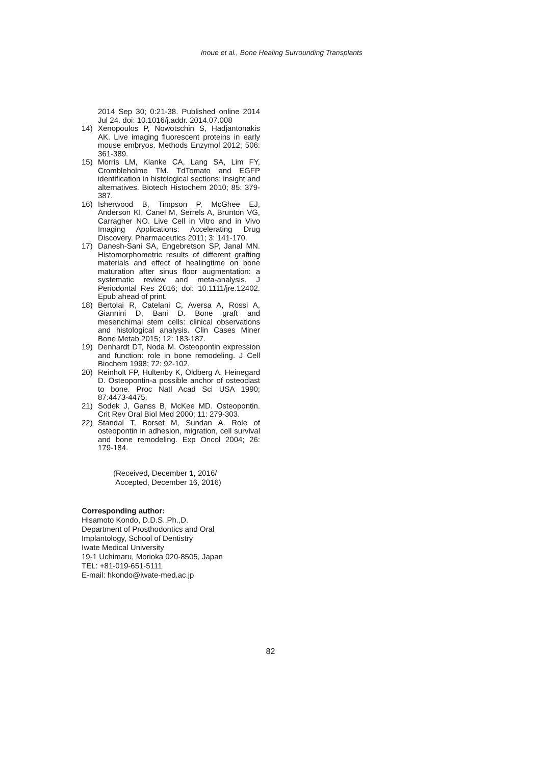Inoue et al., Bone Healing Surrounding Transplants
2014 Sep 30; 0:21-38. Published online 2014 Jul 24. doi: 10.1016/j.addr. 2014.07.008
14) Xenopoulos P, Nowotschin S, Hadjantonakis AK. Live imaging fluorescent proteins in early mouse embryos. Methods Enzymol 2012; 506: 361-389.
15) Morris LM, Klanke CA, Lang SA, Lim FY, Crombleholme TM. TdTomato and EGFP identification in histological sections: insight and alternatives. Biotech Histochem 2010; 85: 379-387.
16) Isherwood B, Timpson P, McGhee EJ, Anderson KI, Canel M, Serrels A, Brunton VG, Carragher NO. Live Cell in Vitro and in Vivo Imaging Applications: Accelerating Drug Discovery. Pharmaceutics 2011; 3: 141-170.
17) Danesh-Sani SA, Engebretson SP, Janal MN. Histomorphometric results of different grafting materials and effect of healingtime on bone maturation after sinus floor augmentation: a systematic review and meta-analysis. J Periodontal Res 2016; doi: 10.1111/jre.12402. Epub ahead of print.
18) Bertolai R, Catelani C, Aversa A, Rossi A, Giannini D, Bani D. Bone graft and mesenchimal stem cells: clinical observations and histological analysis. Clin Cases Miner Bone Metab 2015; 12: 183-187.
19) Denhardt DT, Noda M. Osteopontin expression and function: role in bone remodeling. J Cell Biochem 1998; 72: 92-102.
20) Reinholt FP, Hultenby K, Oldberg A, Heinegard D. Osteopontin-a possible anchor of osteoclast to bone. Proc Natl Acad Sci USA 1990; 87:4473-4475.
21) Sodek J, Ganss B, McKee MD. Osteopontin. Crit Rev Oral Biol Med 2000; 11: 279-303.
22) Standal T, Borset M, Sundan A. Role of osteopontin in adhesion, migration, cell survival and bone remodeling. Exp Oncol 2004; 26: 179-184.
(Received, December 1, 2016/
Accepted, December 16, 2016)
Corresponding author:
Hisamoto Kondo, D.D.S.,Ph.,D.
Department of Prosthodontics and Oral
Implantology, School of Dentistry
Iwate Medical University
19-1 Uchimaru, Morioka 020-8505, Japan
TEL: +81-019-651-5111
E-mail: hkondo@iwate-med.ac.jp
82